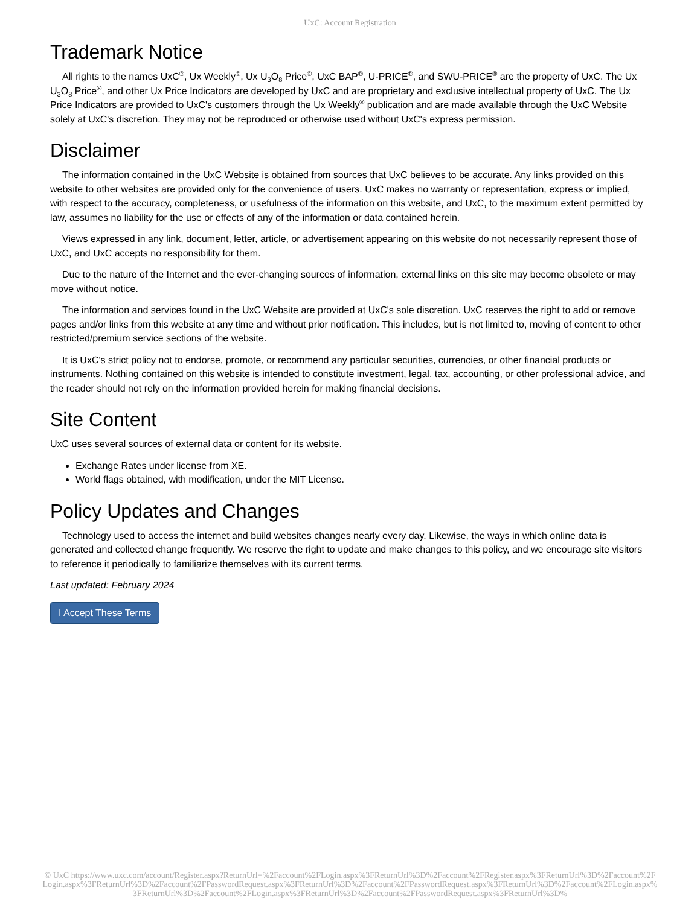UxC: Account Registration
Trademark Notice
All rights to the names UxC<sup>®</sup>, Ux Weekly<sup>®</sup>, Ux U<sub>3</sub>O<sub>8</sub> Price<sup>®</sup>, UxC BAP<sup>®</sup>, U-PRICE<sup>®</sup>, and SWU-PRICE<sup>®</sup> are the property of UxC. The Ux U<sub>3</sub>O<sub>8</sub> Price<sup>®</sup>, and other Ux Price Indicators are developed by UxC and are proprietary and exclusive intellectual property of UxC. The Ux Price Indicators are provided to UxC's customers through the Ux Weekly<sup>®</sup> publication and are made available through the UxC Website solely at UxC's discretion. They may not be reproduced or otherwise used without UxC's express permission.
Disclaimer
The information contained in the UxC Website is obtained from sources that UxC believes to be accurate. Any links provided on this website to other websites are provided only for the convenience of users. UxC makes no warranty or representation, express or implied, with respect to the accuracy, completeness, or usefulness of the information on this website, and UxC, to the maximum extent permitted by law, assumes no liability for the use or effects of any of the information or data contained herein.
Views expressed in any link, document, letter, article, or advertisement appearing on this website do not necessarily represent those of UxC, and UxC accepts no responsibility for them.
Due to the nature of the Internet and the ever-changing sources of information, external links on this site may become obsolete or may move without notice.
The information and services found in the UxC Website are provided at UxC's sole discretion. UxC reserves the right to add or remove pages and/or links from this website at any time and without prior notification. This includes, but is not limited to, moving of content to other restricted/premium service sections of the website.
It is UxC's strict policy not to endorse, promote, or recommend any particular securities, currencies, or other financial products or instruments. Nothing contained on this website is intended to constitute investment, legal, tax, accounting, or other professional advice, and the reader should not rely on the information provided herein for making financial decisions.
Site Content
UxC uses several sources of external data or content for its website.
Exchange Rates under license from XE.
World flags obtained, with modification, under the MIT License.
Policy Updates and Changes
Technology used to access the internet and build websites changes nearly every day. Likewise, the ways in which online data is generated and collected change frequently. We reserve the right to update and make changes to this policy, and we encourage site visitors to reference it periodically to familiarize themselves with its current terms.
Last updated: February 2024
I Accept These Terms
© UxC https://www.uxc.com/account/Register.aspx?ReturnUrl=%2Faccount%2FLogin.aspx%3FReturnUrl%3D%2Faccount%2FRegister.aspx%3FReturnUrl%3D%2Faccount%2FLogin.aspx%3FReturnUrl%3D%2Faccount%2FPasswordRequest.aspx%3FReturnUrl%3D%2Faccount%2FPasswordRequest.aspx%3FReturnUrl%3D%2Faccount%2FLogin.aspx%3FReturnUrl%3D%2Faccount%2FLogin.aspx%3FReturnUrl%3D%2Faccount%2FPasswordRequest.aspx%3FReturnUrl%3D%